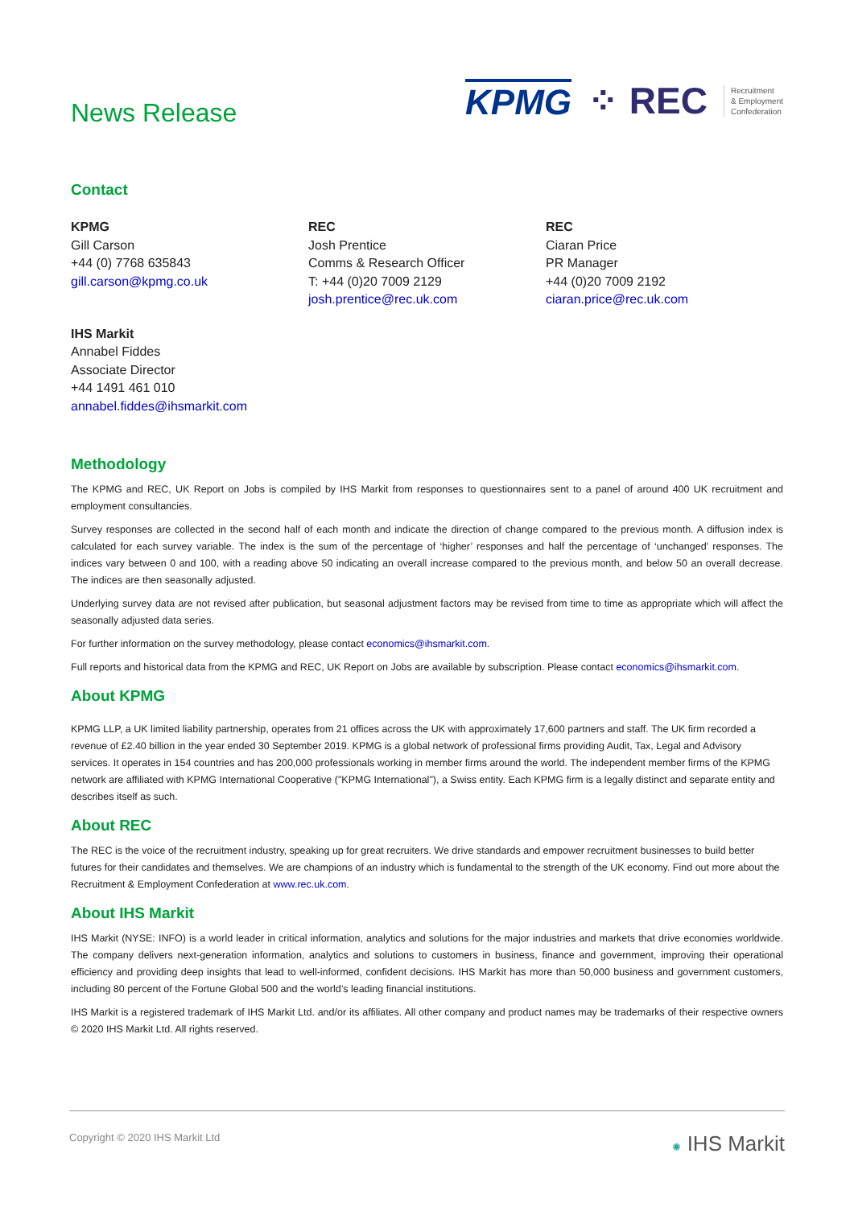News Release
KPMG ⁘ REC Recruitment
& Employment
Confederation
Contact
KPMG
Gill Carson
+44 (0) 7768 635843
gill.carson@kpmg.co.uk
REC
Josh Prentice
Comms & Research Officer
T: +44 (0)20 7009 2129
josh.prentice@rec.uk.com
REC
Ciaran Price
PR Manager
+44 (0)20 7009 2192
ciaran.price@rec.uk.com
IHS Markit
Annabel Fiddes
Associate Director
+44 1491 461 010
annabel.fiddes@ihsmarkit.com
Methodology
The KPMG and REC, UK Report on Jobs is compiled by IHS Markit from responses to questionnaires sent to a panel of around 400 UK recruitment and employment consultancies.
Survey responses are collected in the second half of each month and indicate the direction of change compared to the previous month. A diffusion index is calculated for each survey variable. The index is the sum of the percentage of ‘higher’ responses and half the percentage of ‘unchanged’ responses. The indices vary between 0 and 100, with a reading above 50 indicating an overall increase compared to the previous month, and below 50 an overall decrease. The indices are then seasonally adjusted.
Underlying survey data are not revised after publication, but seasonal adjustment factors may be revised from time to time as appropriate which will affect the seasonally adjusted data series.
For further information on the survey methodology, please contact economics@ihsmarkit.com.
Full reports and historical data from the KPMG and REC, UK Report on Jobs are available by subscription. Please contact economics@ihsmarkit.com.
About KPMG
KPMG LLP, a UK limited liability partnership, operates from 21 offices across the UK with approximately 17,600 partners and staff. The UK firm recorded a revenue of £2.40 billion in the year ended 30 September 2019. KPMG is a global network of professional firms providing Audit, Tax, Legal and Advisory services. It operates in 154 countries and has 200,000 professionals working in member firms around the world. The independent member firms of the KPMG network are affiliated with KPMG International Cooperative ("KPMG International"), a Swiss entity. Each KPMG firm is a legally distinct and separate entity and describes itself as such.
About REC
The REC is the voice of the recruitment industry, speaking up for great recruiters. We drive standards and empower recruitment businesses to build better futures for their candidates and themselves. We are champions of an industry which is fundamental to the strength of the UK economy. Find out more about the Recruitment & Employment Confederation at www.rec.uk.com.
About IHS Markit
IHS Markit (NYSE: INFO) is a world leader in critical information, analytics and solutions for the major industries and markets that drive economies worldwide. The company delivers next-generation information, analytics and solutions to customers in business, finance and government, improving their operational efficiency and providing deep insights that lead to well-informed, confident decisions. IHS Markit has more than 50,000 business and government customers, including 80 percent of the Fortune Global 500 and the world’s leading financial institutions.
IHS Markit is a registered trademark of IHS Markit Ltd. and/or its affiliates. All other company and product names may be trademarks of their respective owners © 2020 IHS Markit Ltd. All rights reserved.
Copyright © 2020 IHS Markit Ltd
✺ IHS Markit